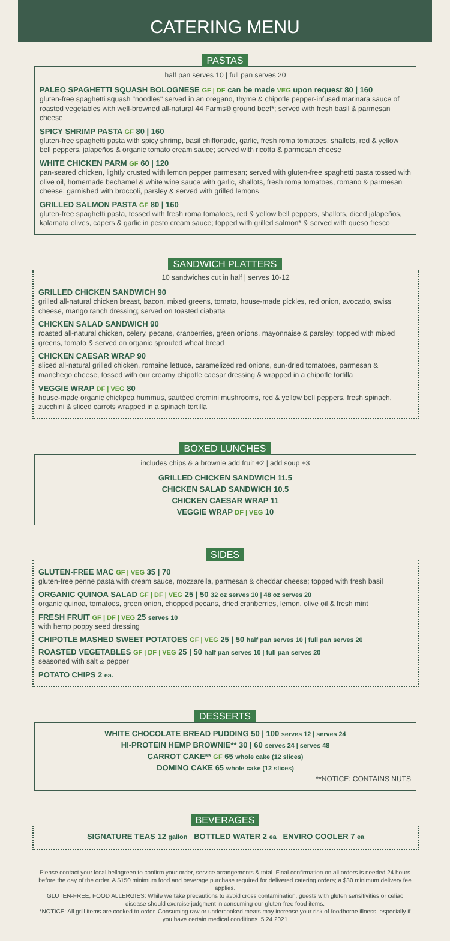CATERING MENU
PASTAS
half pan serves 10 | full pan serves 20
PALEO SPAGHETTI SQUASH BOLOGNESE GF | DF can be made VEG upon request 80 | 160
gluten-free spaghetti squash "noodles" served in an oregano, thyme & chipotle pepper-infused marinara sauce of roasted vegetables with well-browned all-natural 44 Farms® ground beef*; served with fresh basil & parmesan cheese
SPICY SHRIMP PASTA GF 80 | 160
gluten-free spaghetti pasta with spicy shrimp, basil chiffonade, garlic, fresh roma tomatoes, shallots, red & yellow bell peppers, jalapeños & organic tomato cream sauce; served with ricotta & parmesan cheese
WHITE CHICKEN PARM GF 60 | 120
pan-seared chicken, lightly crusted with lemon pepper parmesan; served with gluten-free spaghetti pasta tossed with olive oil, homemade bechamel & white wine sauce with garlic, shallots, fresh roma tomatoes, romano & parmesan cheese; garnished with broccoli, parsley & served with grilled lemons
GRILLED SALMON PASTA GF 80 | 160
gluten-free spaghetti pasta, tossed with fresh roma tomatoes, red & yellow bell peppers, shallots, diced jalapeños, kalamata olives, capers & garlic in pesto cream sauce; topped with grilled salmon* & served with queso fresco
SANDWICH PLATTERS
10 sandwiches cut in half | serves 10-12
GRILLED CHICKEN SANDWICH 90
grilled all-natural chicken breast, bacon, mixed greens, tomato, house-made pickles, red onion, avocado, swiss cheese, mango ranch dressing; served on toasted ciabatta
CHICKEN SALAD SANDWICH 90
roasted all-natural chicken, celery, pecans, cranberries, green onions, mayonnaise & parsley; topped with mixed greens, tomato & served on organic sprouted wheat bread
CHICKEN CAESAR WRAP 90
sliced all-natural grilled chicken, romaine lettuce, caramelized red onions, sun-dried tomatoes, parmesan & manchego cheese, tossed with our creamy chipotle caesar dressing & wrapped in a chipotle tortilla
VEGGIE WRAP DF | VEG 80
house-made organic chickpea hummus, sautéed cremini mushrooms, red & yellow bell peppers, fresh spinach, zucchini & sliced carrots wrapped in a spinach tortilla
BOXED LUNCHES
includes chips & a brownie add fruit +2 | add soup +3
GRILLED CHICKEN SANDWICH 11.5
CHICKEN SALAD SANDWICH 10.5
CHICKEN CAESAR WRAP 11
VEGGIE WRAP DF | VEG 10
SIDES
GLUTEN-FREE MAC GF | VEG 35 | 70
gluten-free penne pasta with cream sauce, mozzarella, parmesan & cheddar cheese; topped with fresh basil
ORGANIC QUINOA SALAD GF | DF | VEG 25 | 50 32 oz serves 10 | 48 oz serves 20
organic quinoa, tomatoes, green onion, chopped pecans, dried cranberries, lemon, olive oil & fresh mint
FRESH FRUIT GF | DF | VEG 25 serves 10
with hemp poppy seed dressing
CHIPOTLE MASHED SWEET POTATOES GF | VEG 25 | 50 half pan serves 10 | full pan serves 20
ROASTED VEGETABLES GF | DF | VEG 25 | 50 half pan serves 10 | full pan serves 20
seasoned with salt & pepper
POTATO CHIPS 2 ea.
DESSERTS
WHITE CHOCOLATE BREAD PUDDING 50 | 100 serves 12 | serves 24
HI-PROTEIN HEMP BROWNIE** 30 | 60 serves 24 | serves 48
CARROT CAKE** GF 65 whole cake (12 slices)
DOMINO CAKE 65 whole cake (12 slices)
**NOTICE: CONTAINS NUTS
BEVERAGES
SIGNATURE TEAS 12 gallon BOTTLED WATER 2 ea ENVIRO COOLER 7 ea
Please contact your local bellagreen to confirm your order, service arrangements & total. Final confirmation on all orders is needed 24 hours before the day of the order. A $150 minimum food and beverage purchase required for delivered catering orders; a $30 minimum delivery fee applies.
GLUTEN-FREE, FOOD ALLERGIES: While we take precautions to avoid cross contamination, guests with gluten sensitivities or celiac disease should exercise judgment in consuming our gluten-free food items.
*NOTICE: All grill items are cooked to order. Consuming raw or undercooked meats may increase your risk of foodborne illness, especially if you have certain medical conditions. 5.24.2021